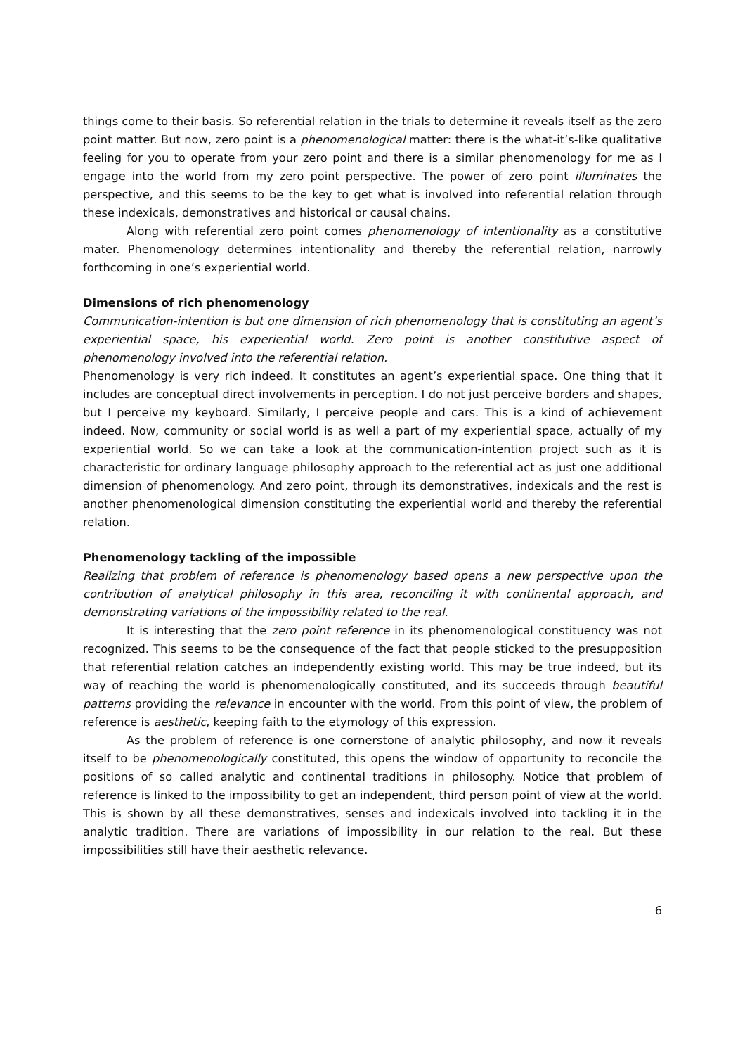things come to their basis. So referential relation in the trials to determine it reveals itself as the zero point matter. But now, zero point is a phenomenological matter: there is the what-it’s-like qualitative feeling for you to operate from your zero point and there is a similar phenomenology for me as I engage into the world from my zero point perspective. The power of zero point illuminates the perspective, and this seems to be the key to get what is involved into referential relation through these indexicals, demonstratives and historical or causal chains.
Along with referential zero point comes phenomenology of intentionality as a constitutive mater. Phenomenology determines intentionality and thereby the referential relation, narrowly forthcoming in one’s experiential world.
Dimensions of rich phenomenology
Communication-intention is but one dimension of rich phenomenology that is constituting an agent’s experiential space, his experiential world. Zero point is another constitutive aspect of phenomenology involved into the referential relation.
Phenomenology is very rich indeed. It constitutes an agent’s experiential space. One thing that it includes are conceptual direct involvements in perception. I do not just perceive borders and shapes, but I perceive my keyboard. Similarly, I perceive people and cars. This is a kind of achievement indeed. Now, community or social world is as well a part of my experiential space, actually of my experiential world. So we can take a look at the communication-intention project such as it is characteristic for ordinary language philosophy approach to the referential act as just one additional dimension of phenomenology. And zero point, through its demonstratives, indexicals and the rest is another phenomenological dimension constituting the experiential world and thereby the referential relation.
Phenomenology tackling of the impossible
Realizing that problem of reference is phenomenology based opens a new perspective upon the contribution of analytical philosophy in this area, reconciling it with continental approach, and demonstrating variations of the impossibility related to the real.
It is interesting that the zero point reference in its phenomenological constituency was not recognized. This seems to be the consequence of the fact that people sticked to the presupposition that referential relation catches an independently existing world. This may be true indeed, but its way of reaching the world is phenomenologically constituted, and its succeeds through beautiful patterns providing the relevance in encounter with the world. From this point of view, the problem of reference is aesthetic, keeping faith to the etymology of this expression.
As the problem of reference is one cornerstone of analytic philosophy, and now it reveals itself to be phenomenologically constituted, this opens the window of opportunity to reconcile the positions of so called analytic and continental traditions in philosophy. Notice that problem of reference is linked to the impossibility to get an independent, third person point of view at the world. This is shown by all these demonstratives, senses and indexicals involved into tackling it in the analytic tradition. There are variations of impossibility in our relation to the real. But these impossibilities still have their aesthetic relevance.
6